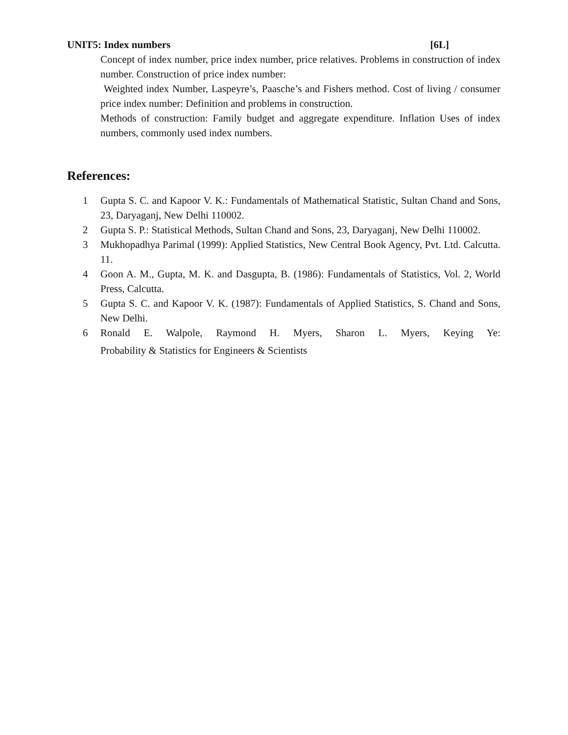UNIT5: Index numbers [6L]
Concept of index number, price index number, price relatives. Problems in construction of index number. Construction of price index number:
Weighted index Number, Laspeyre’s, Paasche’s and Fishers method. Cost of living / consumer price index number: Definition and problems in construction.
Methods of construction: Family budget and aggregate expenditure. Inflation Uses of index numbers, commonly used index numbers.
References:
1 Gupta S. C. and Kapoor V. K.: Fundamentals of Mathematical Statistic, Sultan Chand and Sons, 23, Daryaganj, New Delhi 110002.
2 Gupta S. P.: Statistical Methods, Sultan Chand and Sons, 23, Daryaganj, New Delhi 110002.
3 Mukhopadhya Parimal (1999): Applied Statistics, New Central Book Agency, Pvt. Ltd. Calcutta. 11.
4 Goon A. M., Gupta, M. K. and Dasgupta, B. (1986): Fundamentals of Statistics, Vol. 2, World Press, Calcutta.
5 Gupta S. C. and Kapoor V. K. (1987): Fundamentals of Applied Statistics, S. Chand and Sons, New Delhi.
6 Ronald E. Walpole, Raymond H. Myers, Sharon L. Myers, Keying Ye:
Probability & Statistics for Engineers & Scientists